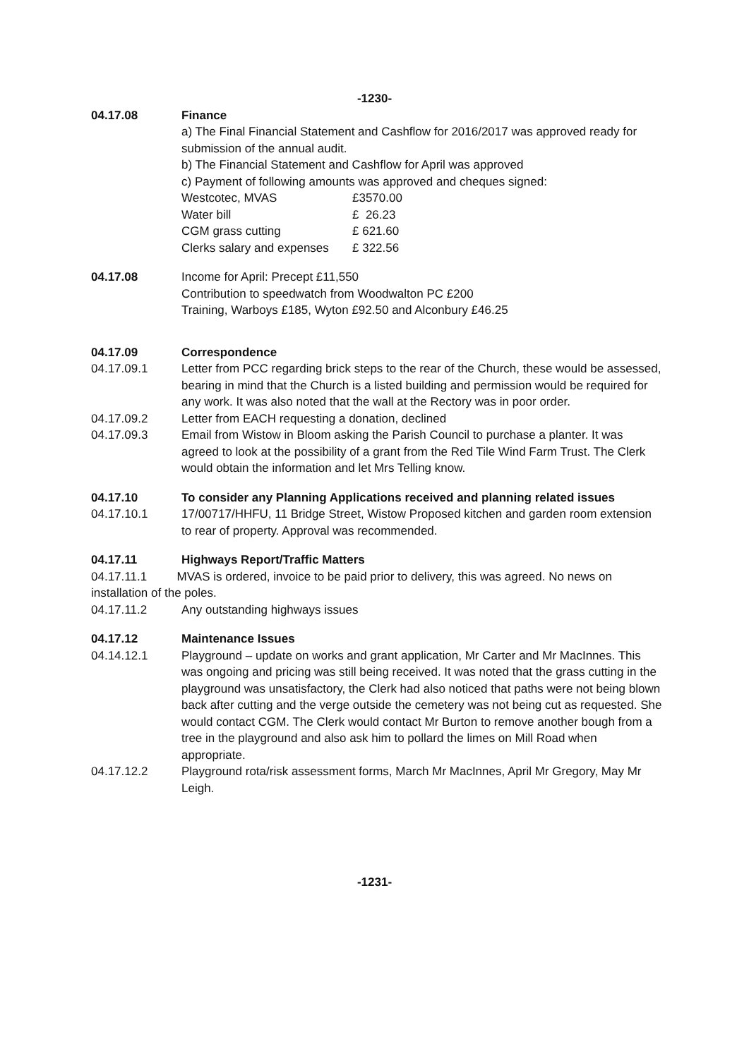-1230-
04.17.08 Finance
a) The Final Financial Statement and Cashflow for 2016/2017 was approved ready for submission of the annual audit.
b) The Financial Statement and Cashflow for April was approved
c) Payment of following amounts was approved and cheques signed:
Westcotec, MVAS £3570.00
Water bill £ 26.23
CGM grass cutting £ 621.60
Clerks salary and expenses £ 322.56
04.17.08 Income for April: Precept £11,550
Contribution to speedwatch from Woodwalton PC £200
Training, Warboys £185, Wyton £92.50 and Alconbury £46.25
04.17.09 Correspondence
04.17.09.1 Letter from PCC regarding brick steps to the rear of the Church, these would be assessed, bearing in mind that the Church is a listed building and permission would be required for any work. It was also noted that the wall at the Rectory was in poor order.
04.17.09.2 Letter from EACH requesting a donation, declined
04.17.09.3 Email from Wistow in Bloom asking the Parish Council to purchase a planter. It was agreed to look at the possibility of a grant from the Red Tile Wind Farm Trust. The Clerk would obtain the information and let Mrs Telling know.
04.17.10 To consider any Planning Applications received and planning related issues
04.17.10.1 17/00717/HHFU, 11 Bridge Street, Wistow Proposed kitchen and garden room extension to rear of property. Approval was recommended.
04.17.11 Highways Report/Traffic Matters
04.17.11.1 MVAS is ordered, invoice to be paid prior to delivery, this was agreed. No news on installation of the poles.
04.17.11.2 Any outstanding highways issues
04.17.12 Maintenance Issues
04.14.12.1 Playground – update on works and grant application, Mr Carter and Mr MacInnes. This was ongoing and pricing was still being received. It was noted that the grass cutting in the playground was unsatisfactory, the Clerk had also noticed that paths were not being blown back after cutting and the verge outside the cemetery was not being cut as requested. She would contact CGM. The Clerk would contact Mr Burton to remove another bough from a tree in the playground and also ask him to pollard the limes on Mill Road when appropriate.
04.17.12.2 Playground rota/risk assessment forms, March Mr MacInnes, April Mr Gregory, May Mr Leigh.
-1231-